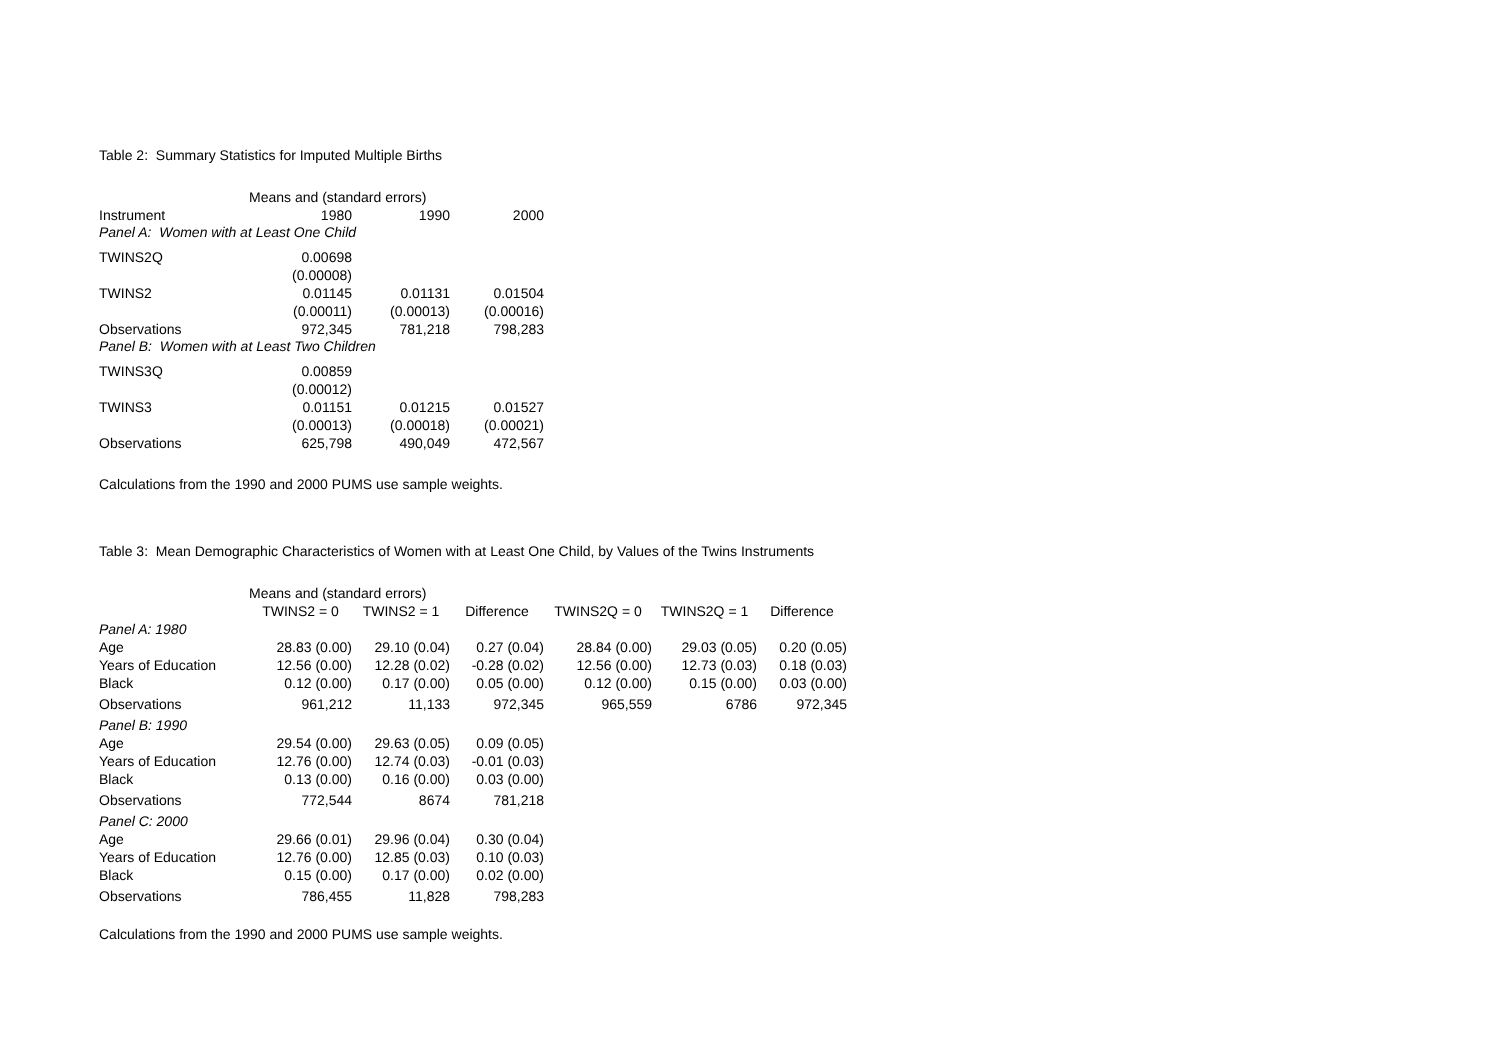Table 2: Summary Statistics for Imputed Multiple Births
| | Means and (standard errors) | | |
| Instrument | 1980 | 1990 | 2000 |
| Panel A: Women with at Least One Child | | | |
| TWINS2Q | 0.00698 | | |
| | (0.00008) | | |
| TWINS2 | 0.01145 | 0.01131 | 0.01504 |
| | (0.00011) | (0.00013) | (0.00016) |
| Observations | 972,345 | 781,218 | 798,283 |
| Panel B: Women with at Least Two Children | | | |
| TWINS3Q | 0.00859 | | |
| | (0.00012) | | |
| TWINS3 | 0.01151 | 0.01215 | 0.01527 |
| | (0.00013) | (0.00018) | (0.00021) |
| Observations | 625,798 | 490,049 | 472,567 |
Calculations from the 1990 and 2000 PUMS use sample weights.
Table 3: Mean Demographic Characteristics of Women with at Least One Child, by Values of the Twins Instruments
| | Means and (standard errors) | | | | | |
| | TWINS2 = 0 | TWINS2 = 1 | Difference | TWINS2Q = 0 | TWINS2Q = 1 | Difference |
| Panel A: 1980 | | | | | | |
| Age | 28.83 (0.00) | 29.10 (0.04) | 0.27 (0.04) | 28.84 (0.00) | 29.03 (0.05) | 0.20 (0.05) |
| Years of Education | 12.56 (0.00) | 12.28 (0.02) | -0.28 (0.02) | 12.56 (0.00) | 12.73 (0.03) | 0.18 (0.03) |
| Black | 0.12 (0.00) | 0.17 (0.00) | 0.05 (0.00) | 0.12 (0.00) | 0.15 (0.00) | 0.03 (0.00) |
| Observations | 961,212 | 11,133 | 972,345 | 965,559 | 6786 | 972,345 |
| Panel B: 1990 | | | | | | |
| Age | 29.54 (0.00) | 29.63 (0.05) | 0.09 (0.05) | | | |
| Years of Education | 12.76 (0.00) | 12.74 (0.03) | -0.01 (0.03) | | | |
| Black | 0.13 (0.00) | 0.16 (0.00) | 0.03 (0.00) | | | |
| Observations | 772,544 | 8674 | 781,218 | | | |
| Panel C: 2000 | | | | | | |
| Age | 29.66 (0.01) | 29.96 (0.04) | 0.30 (0.04) | | | |
| Years of Education | 12.76 (0.00) | 12.85 (0.03) | 0.10 (0.03) | | | |
| Black | 0.15 (0.00) | 0.17 (0.00) | 0.02 (0.00) | | | |
| Observations | 786,455 | 11,828 | 798,283 | | | |
Calculations from the 1990 and 2000 PUMS use sample weights.